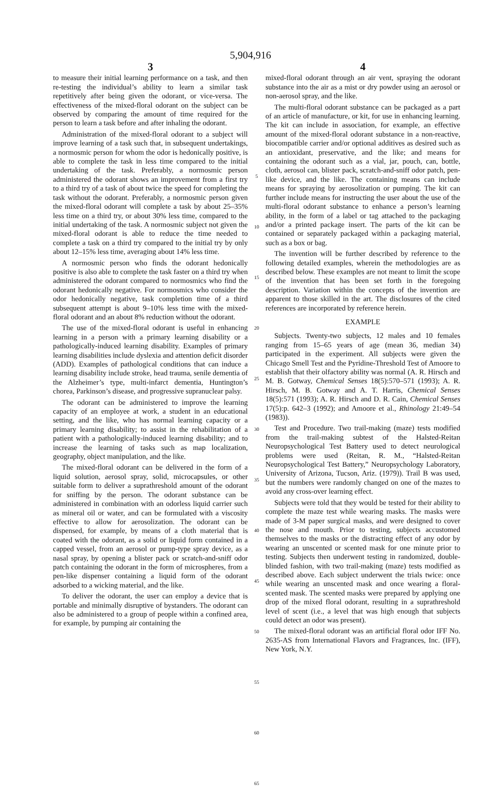5,904,916
3
to measure their initial learning performance on a task, and then re-testing the individual’s ability to learn a similar task repetitively after being given the odorant, or vice-versa. The effectiveness of the mixed-floral odorant on the subject can be observed by comparing the amount of time required for the person to learn a task before and after inhaling the odorant.
Administration of the mixed-floral odorant to a subject will improve learning of a task such that, in subsequent undertakings, a normosmic person for whom the odor is hedonically positive, is able to complete the task in less time compared to the initial undertaking of the task. Preferably, a normosmic person administered the odorant shows an improvement from a first try to a third try of a task of about twice the speed for completing the task without the odorant. Preferably, a normosmic person given the mixed-floral odorant will complete a task by about 25–35% less time on a third try, or about 30% less time, compared to the initial undertaking of the task. A normosmic subject not given the mixed-floral odorant is able to reduce the time needed to complete a task on a third try compared to the initial try by only about 12–15% less time, averaging about 14% less time.
A normosmic person who finds the odorant hedonically positive is also able to complete the task faster on a third try when administered the odorant compared to normosmics who find the odorant hedonically negative. For normosmics who consider the odor hedonically negative, task completion time of a third subsequent attempt is about 9–10% less time with the mixed-floral odorant and an about 8% reduction without the odorant.
The use of the mixed-floral odorant is useful in enhancing learning in a person with a primary learning disability or a pathologically-induced learning disability. Examples of primary learning disabilities include dyslexia and attention deficit disorder (ADD). Examples of pathological conditions that can induce a learning disability include stroke, head trauma, senile dementia of the Alzheimer’s type, multi-infarct dementia, Huntington’s chorea, Parkinson’s disease, and progressive supranuclear palsy.
The odorant can be administered to improve the learning capacity of an employee at work, a student in an educational setting, and the like, who has normal learning capacity or a primary learning disability; to assist in the rehabilitation of a patient with a pathologically-induced learning disability; and to increase the learning of tasks such as map localization, geography, object manipulation, and the like.
The mixed-floral odorant can be delivered in the form of a liquid solution, aerosol spray, solid, microcapsules, or other suitable form to deliver a suprathreshold amount of the odorant for sniffing by the person. The odorant substance can be administered in combination with an odorless liquid carrier such as mineral oil or water, and can be formulated with a viscosity effective to allow for aerosolization. The odorant can be dispensed, for example, by means of a cloth material that is coated with the odorant, as a solid or liquid form contained in a capped vessel, from an aerosol or pump-type spray device, as a nasal spray, by opening a blister pack or scratch-and-sniff odor patch containing the odorant in the form of microspheres, from a pen-like dispenser containing a liquid form of the odorant adsorbed to a wicking material, and the like.
To deliver the odorant, the user can employ a device that is portable and minimally disruptive of bystanders. The odorant can also be administered to a group of people within a confined area, for example, by pumping air containing the
5
10
15
20
25
30
35
40
45
50
55
60
65
4
mixed-floral odorant through an air vent, spraying the odorant substance into the air as a mist or dry powder using an aerosol or non-aerosol spray, and the like.
The multi-floral odorant substance can be packaged as a part of an article of manufacture, or kit, for use in enhancing learning. The kit can include in association, for example, an effective amount of the mixed-floral odorant substance in a non-reactive, biocompatible carrier and/or optional additives as desired such as an antioxidant, preservative, and the like; and means for containing the odorant such as a vial, jar, pouch, can, bottle, cloth, aerosol can, blister pack, scratch-and-sniff odor patch, pen-like device, and the like. The containing means can include means for spraying by aerosolization or pumping. The kit can further include means for instructing the user about the use of the multi-floral odorant substance to enhance a person’s learning ability, in the form of a label or tag attached to the packaging and/or a printed package insert. The parts of the kit can be contained or separately packaged within a packaging material, such as a box or bag.
The invention will be further described by reference to the following detailed examples, wherein the methodologies are as described below. These examples are not meant to limit the scope of the invention that has been set forth in the foregoing description. Variation within the concepts of the invention are apparent to those skilled in the art. The disclosures of the cited references are incorporated by reference herein.
EXAMPLE
Subjects. Twenty-two subjects, 12 males and 10 females ranging from 15–65 years of age (mean 36, median 34) participated in the experiment. All subjects were given the Chicago Smell Test and the Pyridine-Threshold Test of Amoore to establish that their olfactory ability was normal (A. R. Hirsch and M. B. Gotway, Chemical Senses 18(5):570–571 (1993); A. R. Hirsch, M. B. Gotway and A. T. Harris, Chemical Senses 18(5):571 (1993); A. R. Hirsch and D. R. Cain, Chemical Senses 17(5):p. 642–3 (1992); and Amoore et al., Rhinology 21:49–54 (1983)).
Test and Procedure. Two trail-making (maze) tests modified from the trail-making subtest of the Halsted-Reitan Neuropsychological Test Battery used to detect neurological problems were used (Reitan, R. M., “Halsted-Reitan Neuropsychological Test Battery,” Neuropsychology Laboratory, University of Arizona, Tucson, Ariz. (1979)). Trail B was used, but the numbers were randomly changed on one of the mazes to avoid any cross-over learning effect.
Subjects were told that they would be tested for their ability to complete the maze test while wearing masks. The masks were made of 3-M paper surgical masks, and were designed to cover the nose and mouth. Prior to testing, subjects accustomed themselves to the masks or the distracting effect of any odor by wearing an unscented or scented mask for one minute prior to testing. Subjects then underwent testing in randomized, double-blinded fashion, with two trail-making (maze) tests modified as described above. Each subject underwent the trials twice: once while wearing an unscented mask and once wearing a floral-scented mask. The scented masks were prepared by applying one drop of the mixed floral odorant, resulting in a suprathreshold level of scent (i.e., a level that was high enough that subjects could detect an odor was present).
The mixed-floral odorant was an artificial floral odor IFF No. 2635-AS from International Flavors and Fragrances, Inc. (IFF), New York, N.Y.